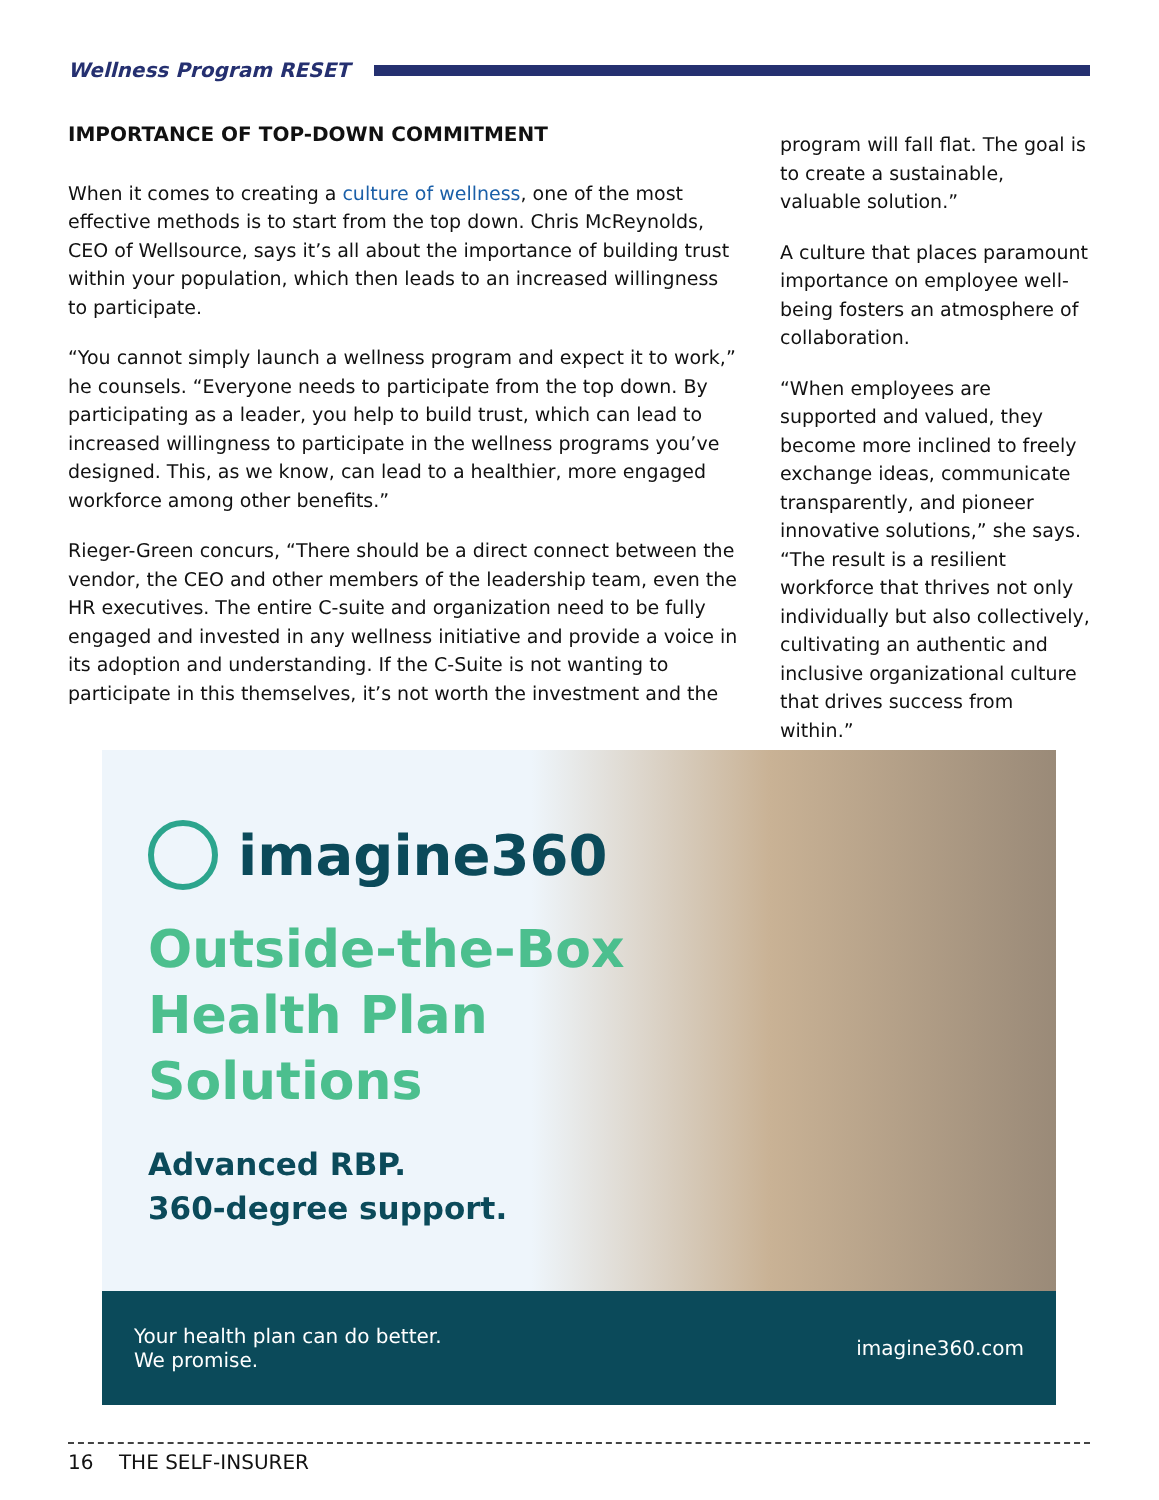Wellness Program RESET
IMPORTANCE OF TOP-DOWN COMMITMENT
When it comes to creating a culture of wellness, one of the most effective methods is to start from the top down. Chris McReynolds, CEO of Wellsource, says it’s all about the importance of building trust within your population, which then leads to an increased willingness to participate.
“You cannot simply launch a wellness program and expect it to work,” he counsels. “Everyone needs to participate from the top down. By participating as a leader, you help to build trust, which can lead to increased willingness to participate in the wellness programs you’ve designed. This, as we know, can lead to a healthier, more engaged workforce among other benefits.”
Rieger-Green concurs, “There should be a direct connect between the vendor, the CEO and other members of the leadership team, even the HR executives. The entire C-suite and organization need to be fully engaged and invested in any wellness initiative and provide a voice in its adoption and understanding. If the C-Suite is not wanting to participate in this themselves, it’s not worth the investment and the
program will fall flat. The goal is to create a sustainable, valuable solution.”
A culture that places paramount importance on employee well-being fosters an atmosphere of collaboration.
“When employees are supported and valued, they become more inclined to freely exchange ideas, communicate transparently, and pioneer innovative solutions,” she says. “The result is a resilient workforce that thrives not only individually but also collectively, cultivating an authentic and inclusive organizational culture that drives success from within.”
imagine360
Outside-the-Box
Health Plan
Solutions
Advanced RBP.
360-degree support.
Your health plan can do better.
We promise.
imagine360.com
16 THE SELF-INSURER